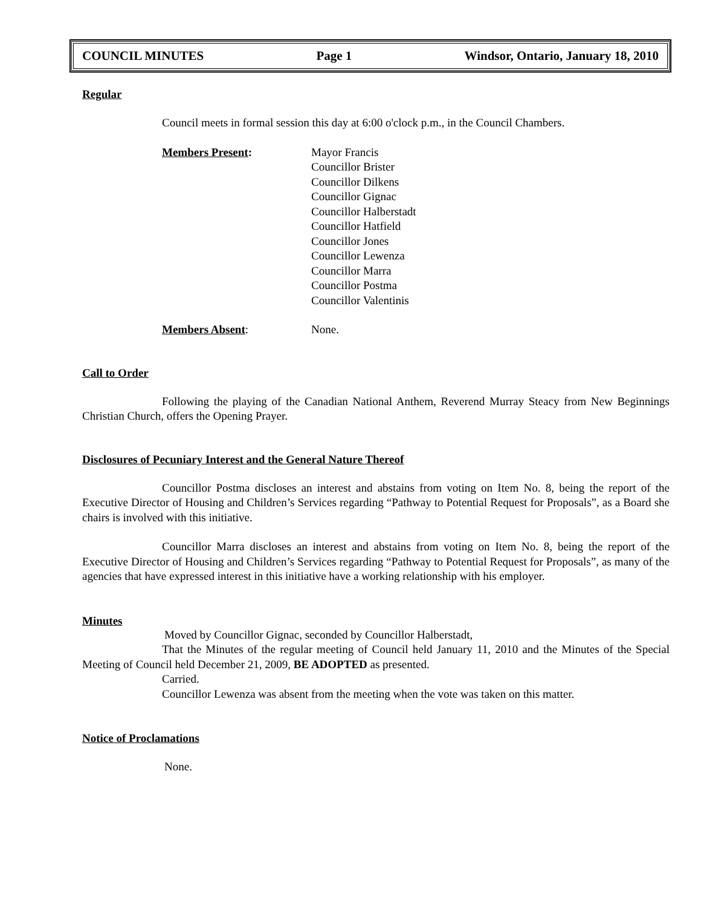COUNCIL MINUTES Page 1 Windsor, Ontario, January 18, 2010
Regular
Council meets in formal session this day at 6:00 o'clock p.m., in the Council Chambers.
Members Present: Mayor Francis
Councillor Brister
Councillor Dilkens
Councillor Gignac
Councillor Halberstadt
Councillor Hatfield
Councillor Jones
Councillor Lewenza
Councillor Marra
Councillor Postma
Councillor Valentinis
Members Absent: None.
Call to Order
Following the playing of the Canadian National Anthem, Reverend Murray Steacy from New Beginnings Christian Church, offers the Opening Prayer.
Disclosures of Pecuniary Interest and the General Nature Thereof
Councillor Postma discloses an interest and abstains from voting on Item No. 8, being the report of the Executive Director of Housing and Children’s Services regarding “Pathway to Potential Request for Proposals”, as a Board she chairs is involved with this initiative.
Councillor Marra discloses an interest and abstains from voting on Item No. 8, being the report of the Executive Director of Housing and Children’s Services regarding “Pathway to Potential Request for Proposals”, as many of the agencies that have expressed interest in this initiative have a working relationship with his employer.
Minutes
Moved by Councillor Gignac, seconded by Councillor Halberstadt,
That the Minutes of the regular meeting of Council held January 11, 2010 and the Minutes of the Special Meeting of Council held December 21, 2009, BE ADOPTED as presented.
Carried.
Councillor Lewenza was absent from the meeting when the vote was taken on this matter.
Notice of Proclamations
None.